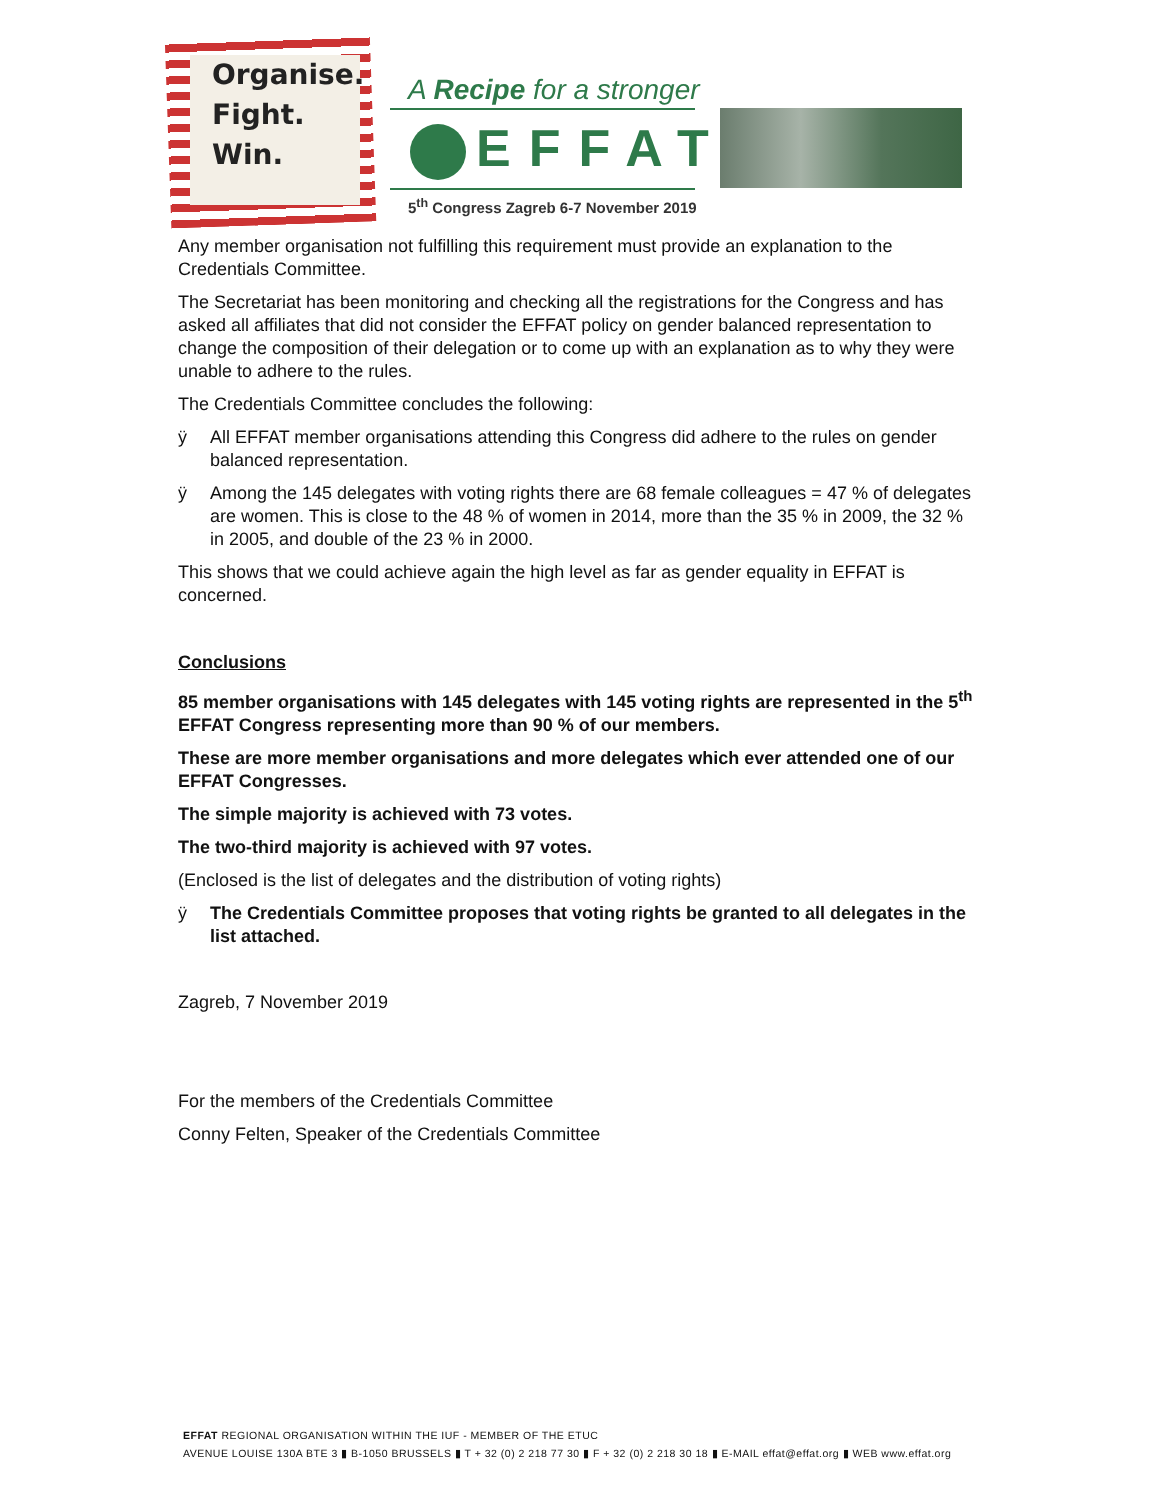Organise.
Fight.
Win.
A Recipe for a stronger
EFFAT
5<sup>th</sup> Congress Zagreb 6-7 November 2019
Any member organisation not fulfilling this requirement must provide an explanation to the Credentials Committee.
The Secretariat has been monitoring and checking all the registrations for the Congress and has asked all affiliates that did not consider the EFFAT policy on gender balanced representation to change the composition of their delegation or to come up with an explanation as to why they were unable to adhere to the rules.
The Credentials Committee concludes the following:
ÿ All EFFAT member organisations attending this Congress did adhere to the rules on gender balanced representation.
ÿ Among the 145 delegates with voting rights there are 68 female colleagues = 47 % of delegates are women. This is close to the 48 % of women in 2014, more than the 35 % in 2009, the 32 % in 2005, and double of the 23 % in 2000.
This shows that we could achieve again the high level as far as gender equality in EFFAT is concerned.
Conclusions
85 member organisations with 145 delegates with 145 voting rights are represented in the 5<sup>th</sup> EFFAT Congress representing more than 90 % of our members.
These are more member organisations and more delegates which ever attended one of our EFFAT Congresses.
The simple majority is achieved with 73 votes.
The two-third majority is achieved with 97 votes.
(Enclosed is the list of delegates and the distribution of voting rights)
ÿ The Credentials Committee proposes that voting rights be granted to all delegates in the list attached.
Zagreb, 7 November 2019
For the members of the Credentials Committee
Conny Felten, Speaker of the Credentials Committee
EFFAT REGIONAL ORGANISATION WITHIN THE IUF - MEMBER OF THE ETUC
AVENUE LOUISE 130A BTE 3 ▮ B-1050 BRUSSELS ▮ T + 32 (0) 2 218 77 30 ▮ F + 32 (0) 2 218 30 18 ▮ E-MAIL effat@effat.org ▮ WEB www.effat.org